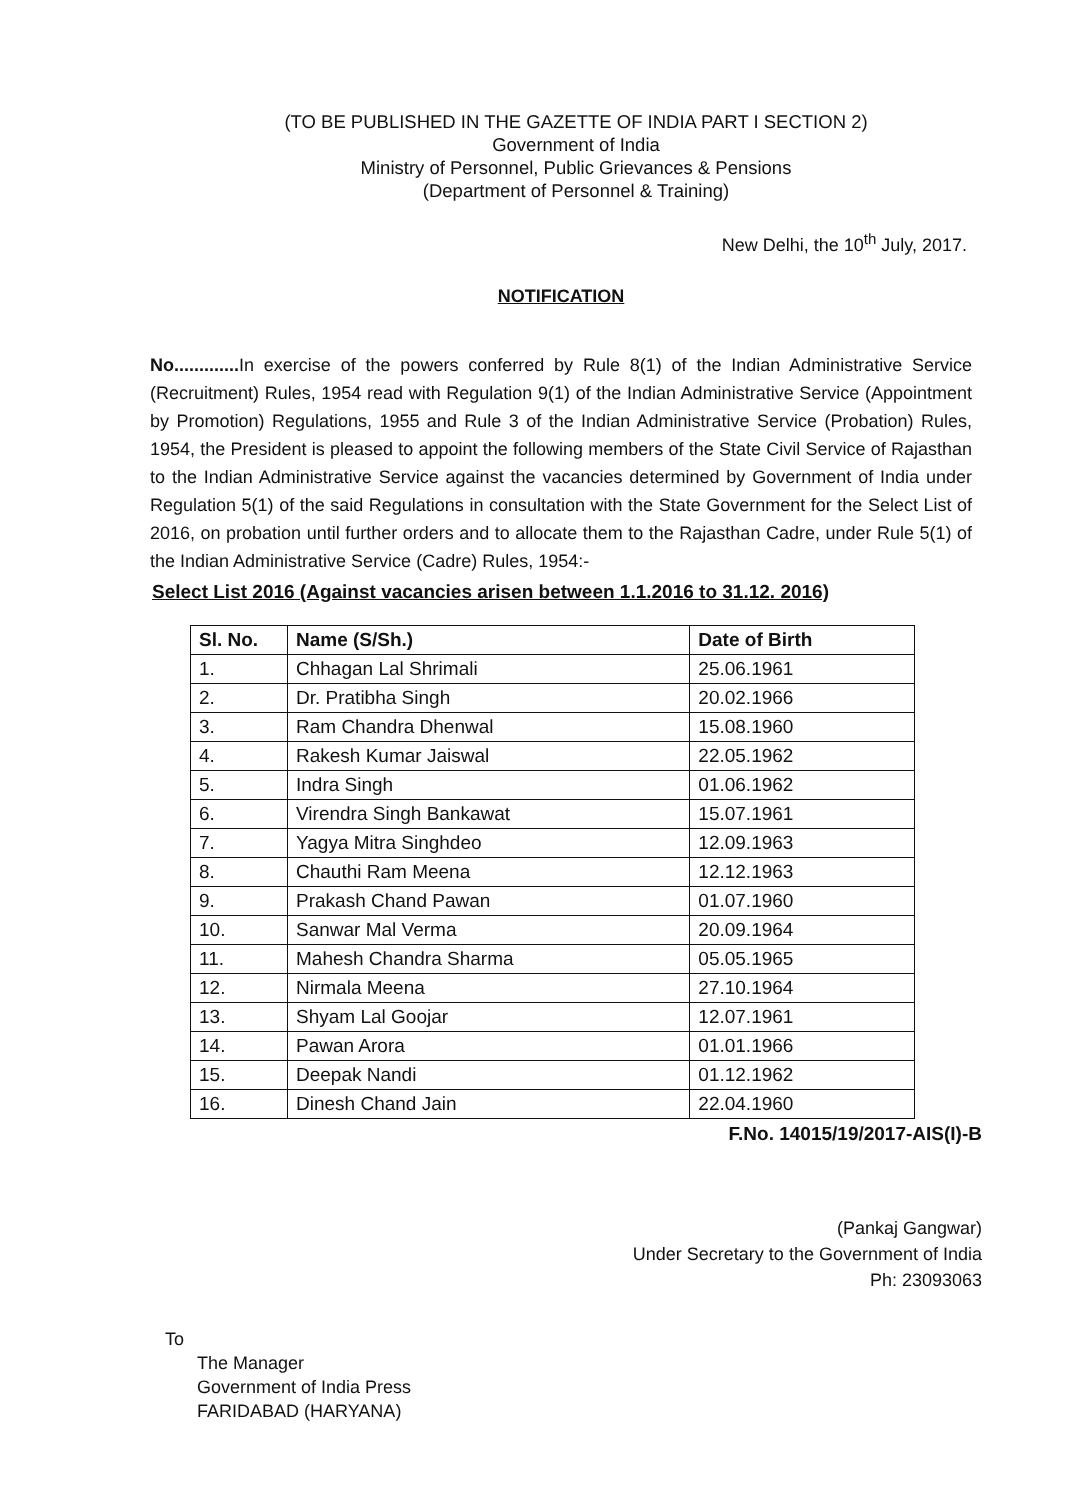(TO BE PUBLISHED IN THE GAZETTE OF INDIA PART I SECTION 2)
Government of India
Ministry of Personnel, Public Grievances & Pensions
(Department of Personnel & Training)
New Delhi, the 10<sup>th</sup> July, 2017.
NOTIFICATION
No............. In exercise of the powers conferred by Rule 8(1) of the Indian Administrative Service (Recruitment) Rules, 1954 read with Regulation 9(1) of the Indian Administrative Service (Appointment by Promotion) Regulations, 1955 and Rule 3 of the Indian Administrative Service (Probation) Rules, 1954, the President is pleased to appoint the following members of the State Civil Service of Rajasthan to the Indian Administrative Service against the vacancies determined by Government of India under Regulation 5(1) of the said Regulations in consultation with the State Government for the Select List of 2016, on probation until further orders and to allocate them to the Rajasthan Cadre, under Rule 5(1) of the Indian Administrative Service (Cadre) Rules, 1954:-
Select List 2016 (Against vacancies arisen between 1.1.2016 to 31.12. 2016)
| Sl. No. | Name (S/Sh.) | Date of Birth |
| --- | --- | --- |
| 1. | Chhagan Lal Shrimali | 25.06.1961 |
| 2. | Dr. Pratibha Singh | 20.02.1966 |
| 3. | Ram Chandra Dhenwal | 15.08.1960 |
| 4. | Rakesh Kumar Jaiswal | 22.05.1962 |
| 5. | Indra Singh | 01.06.1962 |
| 6. | Virendra Singh Bankawat | 15.07.1961 |
| 7. | Yagya Mitra Singhdeo | 12.09.1963 |
| 8. | Chauthi Ram Meena | 12.12.1963 |
| 9. | Prakash Chand Pawan | 01.07.1960 |
| 10. | Sanwar Mal Verma | 20.09.1964 |
| 11. | Mahesh Chandra Sharma | 05.05.1965 |
| 12. | Nirmala Meena | 27.10.1964 |
| 13. | Shyam Lal Goojar | 12.07.1961 |
| 14. | Pawan Arora | 01.01.1966 |
| 15. | Deepak Nandi | 01.12.1962 |
| 16. | Dinesh Chand Jain | 22.04.1960 |
F.No. 14015/19/2017-AIS(I)-B
(Pankaj Gangwar)
Under Secretary to the Government of India
Ph: 23093063
To
The Manager
Government of India Press
FARIDABAD (HARYANA)